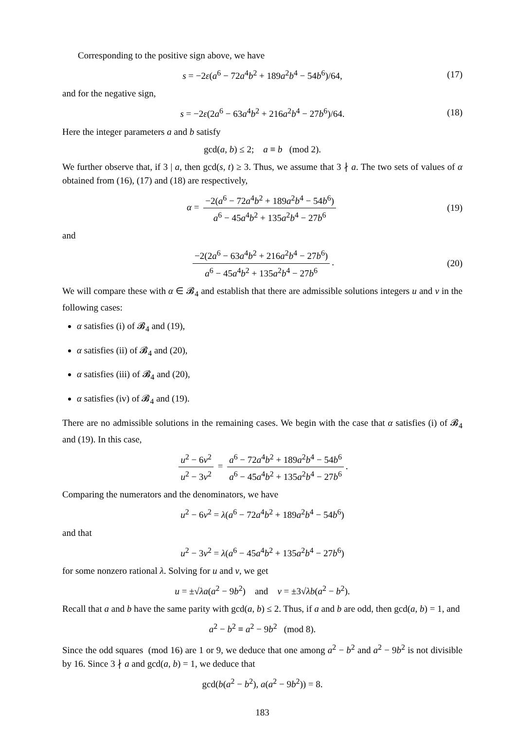Corresponding to the positive sign above, we have
s = −2ε(a<sup>6</sup> − 72a<sup>4</sup>b<sup>2</sup> + 189a<sup>2</sup>b<sup>4</sup> − 54b<sup>6</sup>)/64, (17)
and for the negative sign,
s = −2ε(2a<sup>6</sup> − 63a<sup>4</sup>b<sup>2</sup> + 216a<sup>2</sup>b<sup>4</sup> − 27b<sup>6</sup>)/64. (18)
Here the integer parameters a and b satisfy
gcd(a, b) ≤ 2; a ≡ b (mod 2).
We further observe that, if 3 | a, then gcd(s, t) ≥ 3. Thus, we assume that 3 ∤ a. The two sets of values of α obtained from (16), (17) and (18) are respectively,
α = −2(a<sup>6</sup> − 72a<sup>4</sup>b<sup>2</sup> + 189a<sup>2</sup>b<sup>4</sup> − 54b<sup>6</sup>) a<sup>6</sup> − 45a<sup>4</sup>b<sup>2</sup> + 135a<sup>2</sup>b<sup>4</sup> − 27b<sup>6</sup> (19)
and
−2(2a<sup>6</sup> − 63a<sup>4</sup>b<sup>2</sup> + 216a<sup>2</sup>b<sup>4</sup> − 27b<sup>6</sup>) a<sup>6</sup> − 45a<sup>4</sup>b<sup>2</sup> + 135a<sup>2</sup>b<sup>4</sup> − 27b<sup>6</sup>. (20)
We will compare these with α ∈ 𝓑<sub>4</sub> and establish that there are admissible solutions integers u and v in the following cases:
α satisfies (i) of 𝓑<sub>4</sub> and (19),
α satisfies (ii) of 𝓑<sub>4</sub> and (20),
α satisfies (iii) of 𝓑<sub>4</sub> and (20),
α satisfies (iv) of 𝓑<sub>4</sub> and (19).
There are no admissible solutions in the remaining cases. We begin with the case that α satisfies (i) of 𝓑<sub>4</sub> and (19). In this case,
u<sup>2</sup> − 6v<sup>2</sup> u<sup>2</sup> − 3v<sup>2</sup> = a<sup>6</sup> − 72a<sup>4</sup>b<sup>2</sup> + 189a<sup>2</sup>b<sup>4</sup> − 54b<sup>6</sup> a<sup>6</sup> − 45a<sup>4</sup>b<sup>2</sup> + 135a<sup>2</sup>b<sup>4</sup> − 27b<sup>6</sup>.
Comparing the numerators and the denominators, we have
u<sup>2</sup> − 6v<sup>2</sup> = λ(a<sup>6</sup> − 72a<sup>4</sup>b<sup>2</sup> + 189a<sup>2</sup>b<sup>4</sup> − 54b<sup>6</sup>)
and that
u<sup>2</sup> − 3v<sup>2</sup> = λ(a<sup>6</sup> − 45a<sup>4</sup>b<sup>2</sup> + 135a<sup>2</sup>b<sup>4</sup> − 27b<sup>6</sup>)
for some nonzero rational λ. Solving for u and v, we get
u = ±√λa(a<sup>2</sup> − 9b<sup>2</sup>) and v = ±3√λb(a<sup>2</sup> − b<sup>2</sup>).
Recall that a and b have the same parity with gcd(a, b) ≤ 2. Thus, if a and b are odd, then gcd(a, b) = 1, and
a<sup>2</sup> − b<sup>2</sup> ≡ a<sup>2</sup> − 9b<sup>2</sup> (mod 8).
Since the odd squares (mod 16) are 1 or 9, we deduce that one among a<sup>2</sup> − b<sup>2</sup> and a<sup>2</sup> − 9b<sup>2</sup> is not divisible by 16. Since 3 ∤ a and gcd(a, b) = 1, we deduce that
gcd(b(a<sup>2</sup> − b<sup>2</sup>), a(a<sup>2</sup> − 9b<sup>2</sup>)) = 8.
183